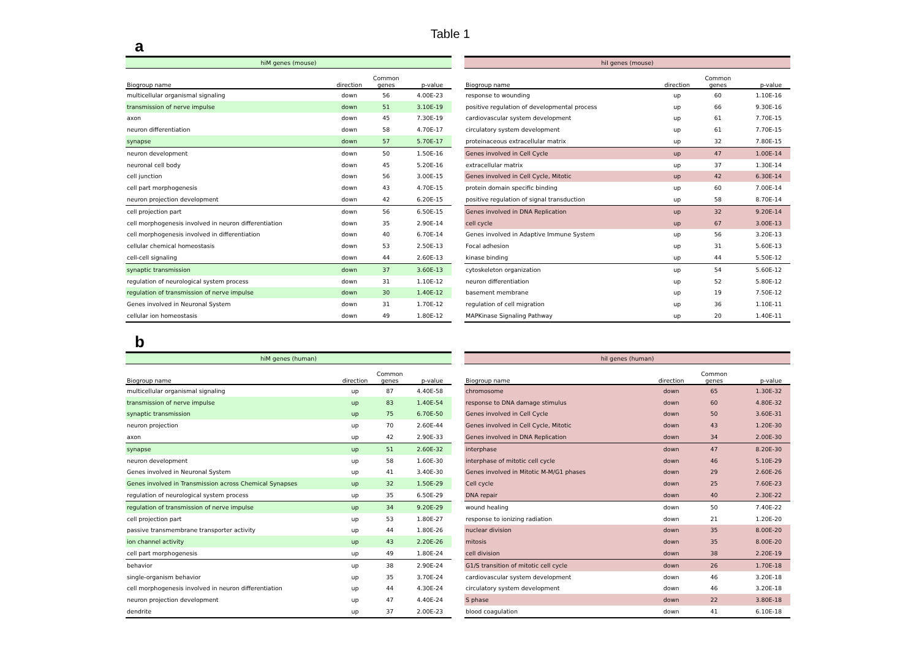Table 1
a
| hiM genes (mouse) | | | |
| Biogroup name | direction | Common genes | p-value |
| multicellular organismal signaling | down | 56 | 4.00E-23 |
| transmission of nerve impulse | down | 51 | 3.10E-19 |
| axon | down | 45 | 7.30E-19 |
| neuron differentiation | down | 58 | 4.70E-17 |
| synapse | down | 57 | 5.70E-17 |
| neuron development | down | 50 | 1.50E-16 |
| neuronal cell body | down | 45 | 5.20E-16 |
| cell junction | down | 56 | 3.00E-15 |
| cell part morphogenesis | down | 43 | 4.70E-15 |
| neuron projection development | down | 42 | 6.20E-15 |
| cell projection part | down | 56 | 6.50E-15 |
| cell morphogenesis involved in neuron differentiation | down | 35 | 2.90E-14 |
| cell morphogenesis involved in differentiation | down | 40 | 6.70E-14 |
| cellular chemical homeostasis | down | 53 | 2.50E-13 |
| cell-cell signaling | down | 44 | 2.60E-13 |
| synaptic transmission | down | 37 | 3.60E-13 |
| regulation of neurological system process | down | 31 | 1.10E-12 |
| regulation of transmission of nerve impulse | down | 30 | 1.40E-12 |
| Genes involved in Neuronal System | down | 31 | 1.70E-12 |
| cellular ion homeostasis | down | 49 | 1.80E-12 |
| hiI genes (mouse) | | | |
| Biogroup name | direction | Common genes | p-value |
| response to wounding | up | 60 | 1.10E-16 |
| positive regulation of developmental process | up | 66 | 9.30E-16 |
| cardiovascular system development | up | 61 | 7.70E-15 |
| circulatory system development | up | 61 | 7.70E-15 |
| proteinaceous extracellular matrix | up | 32 | 7.80E-15 |
| Genes involved in Cell Cycle | up | 47 | 1.00E-14 |
| extracellular matrix | up | 37 | 1.30E-14 |
| Genes involved in Cell Cycle, Mitotic | up | 42 | 6.30E-14 |
| protein domain specific binding | up | 60 | 7.00E-14 |
| positive regulation of signal transduction | up | 58 | 8.70E-14 |
| Genes involved in DNA Replication | up | 32 | 9.20E-14 |
| cell cycle | up | 67 | 3.00E-13 |
| Genes involved in Adaptive Immune System | up | 56 | 3.20E-13 |
| Focal adhesion | up | 31 | 5.60E-13 |
| kinase binding | up | 44 | 5.50E-12 |
| cytoskeleton organization | up | 54 | 5.60E-12 |
| neuron differentiation | up | 52 | 5.80E-12 |
| basement membrane | up | 19 | 7.50E-12 |
| regulation of cell migration | up | 36 | 1.10E-11 |
| MAPKinase Signaling Pathway | up | 20 | 1.40E-11 |
b
| hiM genes (human) | | | |
| Biogroup name | direction | Common genes | p-value |
| multicellular organismal signaling | up | 87 | 4.40E-58 |
| transmission of nerve impulse | up | 83 | 1.40E-54 |
| synaptic transmission | up | 75 | 6.70E-50 |
| neuron projection | up | 70 | 2.60E-44 |
| axon | up | 42 | 2.90E-33 |
| synapse | up | 51 | 2.60E-32 |
| neuron development | up | 58 | 1.60E-30 |
| Genes involved in Neuronal System | up | 41 | 3.40E-30 |
| Genes involved in Transmission across Chemical Synapses | up | 32 | 1.50E-29 |
| regulation of neurological system process | up | 35 | 6.50E-29 |
| regulation of transmission of nerve impulse | up | 34 | 9.20E-29 |
| cell projection part | up | 53 | 1.80E-27 |
| passive transmembrane transporter activity | up | 44 | 1.80E-26 |
| ion channel activity | up | 43 | 2.20E-26 |
| cell part morphogenesis | up | 49 | 1.80E-24 |
| behavior | up | 38 | 2.90E-24 |
| single-organism behavior | up | 35 | 3.70E-24 |
| cell morphogenesis involved in neuron differentiation | up | 44 | 4.30E-24 |
| neuron projection development | up | 47 | 4.40E-24 |
| dendrite | up | 37 | 2.00E-23 |
| hiI genes (human) | | | |
| Biogroup name | direction | Common genes | p-value |
| chromosome | down | 65 | 1.30E-32 |
| response to DNA damage stimulus | down | 60 | 4.80E-32 |
| Genes involved in Cell Cycle | down | 50 | 3.60E-31 |
| Genes involved in Cell Cycle, Mitotic | down | 43 | 1.20E-30 |
| Genes involved in DNA Replication | down | 34 | 2.00E-30 |
| interphase | down | 47 | 8.20E-30 |
| interphase of mitotic cell cycle | down | 46 | 5.10E-29 |
| Genes involved in Mitotic M-M/G1 phases | down | 29 | 2.60E-26 |
| Cell cycle | down | 25 | 7.60E-23 |
| DNA repair | down | 40 | 2.30E-22 |
| wound healing | down | 50 | 7.40E-22 |
| response to ionizing radiation | down | 21 | 1.20E-20 |
| nuclear division | down | 35 | 8.00E-20 |
| mitosis | down | 35 | 8.00E-20 |
| cell division | down | 38 | 2.20E-19 |
| G1/S transition of mitotic cell cycle | down | 26 | 1.70E-18 |
| cardiovascular system development | down | 46 | 3.20E-18 |
| circulatory system development | down | 46 | 3.20E-18 |
| S phase | down | 22 | 3.80E-18 |
| blood coagulation | down | 41 | 6.10E-18 |